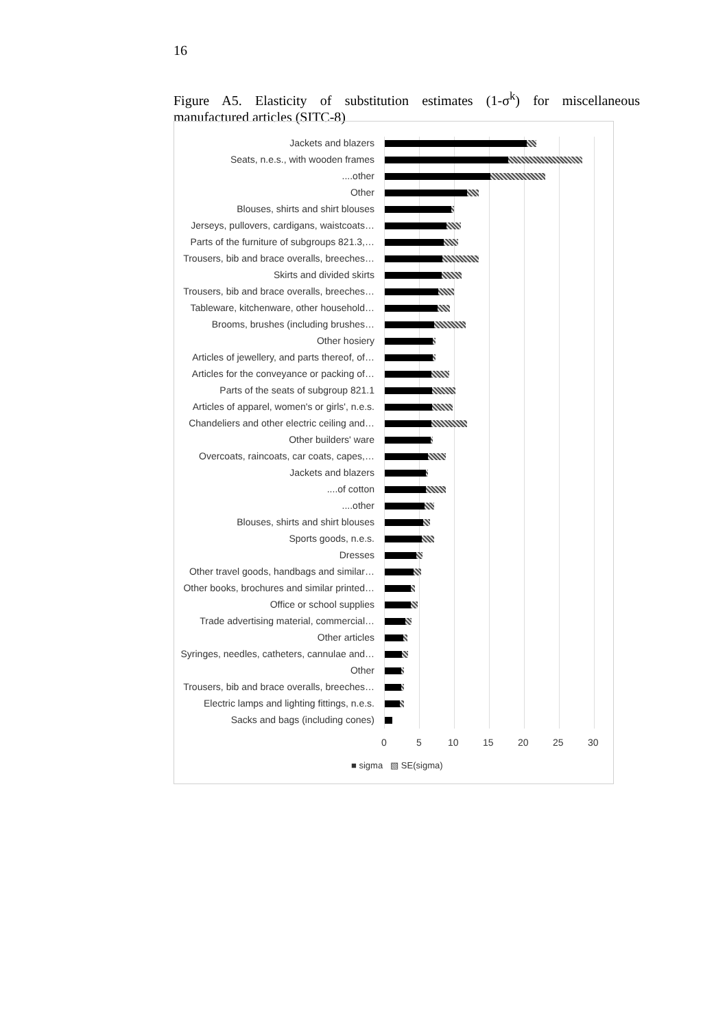16
Figure A5. Elasticity of substitution estimates (1-σ<sup>k</sup>) for miscellaneous manufactured articles (SITC-8)
Jackets and blazers
Seats, n.e.s., with wooden frames
....other
Other
Blouses, shirts and shirt blouses
Jerseys, pullovers, cardigans, waistcoats…
Parts of the furniture of subgroups 821.3,…
Trousers, bib and brace overalls, breeches…
Skirts and divided skirts
Trousers, bib and brace overalls, breeches…
Tableware, kitchenware, other household…
Brooms, brushes (including brushes…
Other hosiery
Articles of jewellery, and parts thereof, of…
Articles for the conveyance or packing of…
Parts of the seats of subgroup 821.1
Articles of apparel, women's or girls', n.e.s.
Chandeliers and other electric ceiling and…
Other builders' ware
Overcoats, raincoats, car coats, capes,…
Jackets and blazers
....of cotton
....other
Blouses, shirts and shirt blouses
Sports goods, n.e.s.
Dresses
Other travel goods, handbags and similar…
Other books, brochures and similar printed…
Office or school supplies
Trade advertising material, commercial…
Other articles
Syringes, needles, catheters, cannulae and…
Other
Trousers, bib and brace overalls, breeches…
Electric lamps and lighting fittings, n.e.s.
Sacks and bags (including cones)
0 5 10 15 20 25 30
■ sigma ▧ SE(sigma)